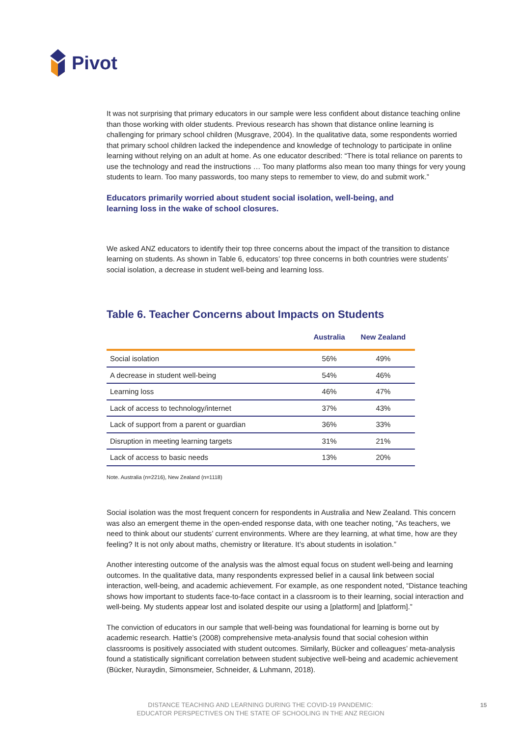Pivot
It was not surprising that primary educators in our sample were less confident about distance teaching online than those working with older students. Previous research has shown that distance online learning is challenging for primary school children (Musgrave, 2004). In the qualitative data, some respondents worried that primary school children lacked the independence and knowledge of technology to participate in online learning without relying on an adult at home. As one educator described: “There is total reliance on parents to use the technology and read the instructions … Too many platforms also mean too many things for very young students to learn. Too many passwords, too many steps to remember to view, do and submit work.”
Educators primarily worried about student social isolation, well-being, and learning loss in the wake of school closures.
We asked ANZ educators to identify their top three concerns about the impact of the transition to distance learning on students. As shown in Table 6, educators’ top three concerns in both countries were students’ social isolation, a decrease in student well-being and learning loss.
Table 6. Teacher Concerns about Impacts on Students
| | Australia | New Zealand |
| --- | --- | --- |
| Social isolation | 56% | 49% |
| A decrease in student well-being | 54% | 46% |
| Learning loss | 46% | 47% |
| Lack of access to technology/internet | 37% | 43% |
| Lack of support from a parent or guardian | 36% | 33% |
| Disruption in meeting learning targets | 31% | 21% |
| Lack of access to basic needs | 13% | 20% |
Note. Australia (n=2216), New Zealand (n=1118)
Social isolation was the most frequent concern for respondents in Australia and New Zealand. This concern was also an emergent theme in the open-ended response data, with one teacher noting, “As teachers, we need to think about our students’ current environments. Where are they learning, at what time, how are they feeling? It is not only about maths, chemistry or literature. It’s about students in isolation.”
Another interesting outcome of the analysis was the almost equal focus on student well-being and learning outcomes. In the qualitative data, many respondents expressed belief in a causal link between social interaction, well-being, and academic achievement. For example, as one respondent noted, “Distance teaching shows how important to students face-to-face contact in a classroom is to their learning, social interaction and well-being. My students appear lost and isolated despite our using a [platform] and [platform].”
The conviction of educators in our sample that well-being was foundational for learning is borne out by academic research. Hattie’s (2008) comprehensive meta-analysis found that social cohesion within classrooms is positively associated with student outcomes. Similarly, Bücker and colleagues’ meta-analysis found a statistically significant correlation between student subjective well-being and academic achievement (Bücker, Nuraydin, Simonsmeier, Schneider, & Luhmann, 2018).
DISTANCE TEACHING AND LEARNING DURING THE COVID-19 PANDEMIC:
EDUCATOR PERSPECTIVES ON THE STATE OF SCHOOLING IN THE ANZ REGION
15